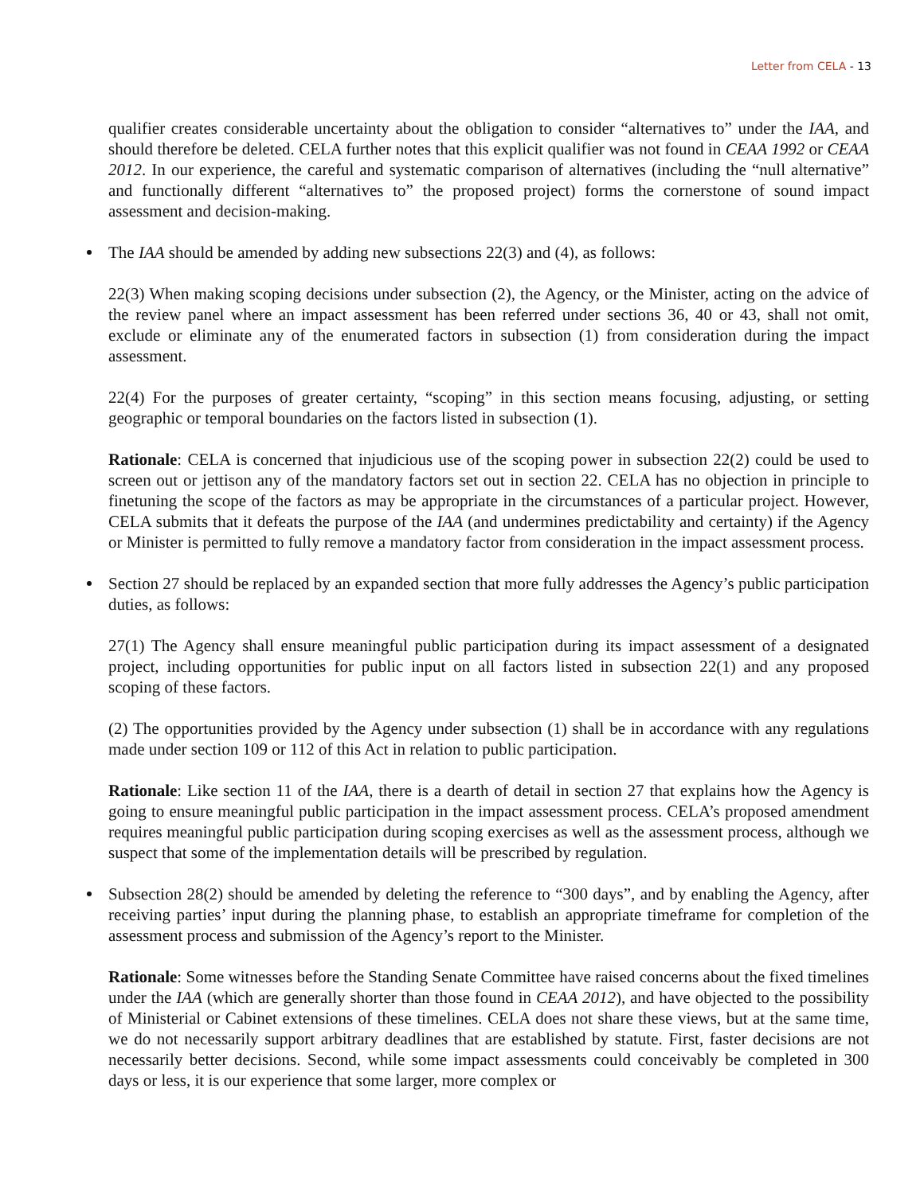Letter from CELA - 13
qualifier creates considerable uncertainty about the obligation to consider “alternatives to” under the IAA, and should therefore be deleted. CELA further notes that this explicit qualifier was not found in CEAA 1992 or CEAA 2012. In our experience, the careful and systematic comparison of alternatives (including the “null alternative” and functionally different “alternatives to” the proposed project) forms the cornerstone of sound impact assessment and decision-making.
The IAA should be amended by adding new subsections 22(3) and (4), as follows:
22(3) When making scoping decisions under subsection (2), the Agency, or the Minister, acting on the advice of the review panel where an impact assessment has been referred under sections 36, 40 or 43, shall not omit, exclude or eliminate any of the enumerated factors in subsection (1) from consideration during the impact assessment.
22(4) For the purposes of greater certainty, “scoping” in this section means focusing, adjusting, or setting geographic or temporal boundaries on the factors listed in subsection (1).
Rationale: CELA is concerned that injudicious use of the scoping power in subsection 22(2) could be used to screen out or jettison any of the mandatory factors set out in section 22. CELA has no objection in principle to finetuning the scope of the factors as may be appropriate in the circumstances of a particular project. However, CELA submits that it defeats the purpose of the IAA (and undermines predictability and certainty) if the Agency or Minister is permitted to fully remove a mandatory factor from consideration in the impact assessment process.
Section 27 should be replaced by an expanded section that more fully addresses the Agency’s public participation duties, as follows:
27(1) The Agency shall ensure meaningful public participation during its impact assessment of a designated project, including opportunities for public input on all factors listed in subsection 22(1) and any proposed scoping of these factors.
(2) The opportunities provided by the Agency under subsection (1) shall be in accordance with any regulations made under section 109 or 112 of this Act in relation to public participation.
Rationale: Like section 11 of the IAA, there is a dearth of detail in section 27 that explains how the Agency is going to ensure meaningful public participation in the impact assessment process. CELA’s proposed amendment requires meaningful public participation during scoping exercises as well as the assessment process, although we suspect that some of the implementation details will be prescribed by regulation.
Subsection 28(2) should be amended by deleting the reference to “300 days”, and by enabling the Agency, after receiving parties’ input during the planning phase, to establish an appropriate timeframe for completion of the assessment process and submission of the Agency’s report to the Minister.
Rationale: Some witnesses before the Standing Senate Committee have raised concerns about the fixed timelines under the IAA (which are generally shorter than those found in CEAA 2012), and have objected to the possibility of Ministerial or Cabinet extensions of these timelines. CELA does not share these views, but at the same time, we do not necessarily support arbitrary deadlines that are established by statute. First, faster decisions are not necessarily better decisions. Second, while some impact assessments could conceivably be completed in 300 days or less, it is our experience that some larger, more complex or